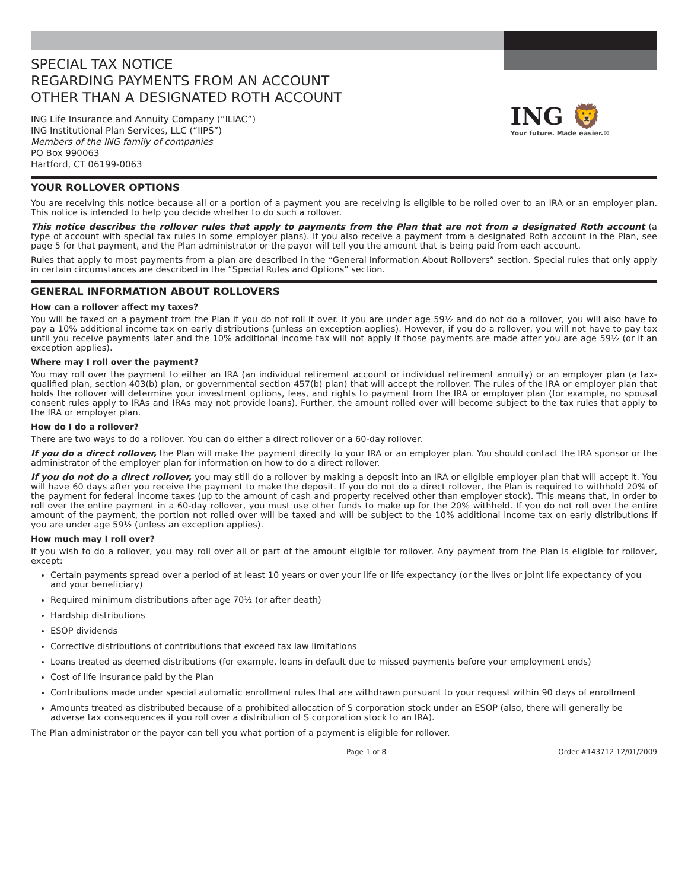SPECIAL TAX NOTICE
REGARDING PAYMENTS FROM AN ACCOUNT
OTHER THAN A DESIGNATED ROTH ACCOUNT
ING Life Insurance and Annuity Company (“ILIAC”)
ING Institutional Plan Services, LLC (“IIPS”)
Members of the ING family of companies
PO Box 990063
Hartford, CT 06199-0063
ING 🦁
Your future. Made easier.®
YOUR ROLLOVER OPTIONS
You are receiving this notice because all or a portion of a payment you are receiving is eligible to be rolled over to an IRA or an employer plan. This notice is intended to help you decide whether to do such a rollover.
This notice describes the rollover rules that apply to payments from the Plan that are not from a designated Roth account (a type of account with special tax rules in some employer plans). If you also receive a payment from a designated Roth account in the Plan, see page 5 for that payment, and the Plan administrator or the payor will tell you the amount that is being paid from each account.
Rules that apply to most payments from a plan are described in the “General Information About Rollovers” section. Special rules that only apply in certain circumstances are described in the “Special Rules and Options” section.
GENERAL INFORMATION ABOUT ROLLOVERS
How can a rollover affect my taxes?
You will be taxed on a payment from the Plan if you do not roll it over. If you are under age 59½ and do not do a rollover, you will also have to pay a 10% additional income tax on early distributions (unless an exception applies). However, if you do a rollover, you will not have to pay tax until you receive payments later and the 10% additional income tax will not apply if those payments are made after you are age 59½ (or if an exception applies).
Where may I roll over the payment?
You may roll over the payment to either an IRA (an individual retirement account or individual retirement annuity) or an employer plan (a tax-qualified plan, section 403(b) plan, or governmental section 457(b) plan) that will accept the rollover. The rules of the IRA or employer plan that holds the rollover will determine your investment options, fees, and rights to payment from the IRA or employer plan (for example, no spousal consent rules apply to IRAs and IRAs may not provide loans). Further, the amount rolled over will become subject to the tax rules that apply to the IRA or employer plan.
How do I do a rollover?
There are two ways to do a rollover. You can do either a direct rollover or a 60-day rollover.
If you do a direct rollover, the Plan will make the payment directly to your IRA or an employer plan. You should contact the IRA sponsor or the administrator of the employer plan for information on how to do a direct rollover.
If you do not do a direct rollover, you may still do a rollover by making a deposit into an IRA or eligible employer plan that will accept it. You will have 60 days after you receive the payment to make the deposit. If you do not do a direct rollover, the Plan is required to withhold 20% of the payment for federal income taxes (up to the amount of cash and property received other than employer stock). This means that, in order to roll over the entire payment in a 60-day rollover, you must use other funds to make up for the 20% withheld. If you do not roll over the entire amount of the payment, the portion not rolled over will be taxed and will be subject to the 10% additional income tax on early distributions if you are under age 59½ (unless an exception applies).
How much may I roll over?
If you wish to do a rollover, you may roll over all or part of the amount eligible for rollover. Any payment from the Plan is eligible for rollover, except:
Certain payments spread over a period of at least 10 years or over your life or life expectancy (or the lives or joint life expectancy of you and your beneficiary)
Required minimum distributions after age 70½ (or after death)
Hardship distributions
ESOP dividends
Corrective distributions of contributions that exceed tax law limitations
Loans treated as deemed distributions (for example, loans in default due to missed payments before your employment ends)
Cost of life insurance paid by the Plan
Contributions made under special automatic enrollment rules that are withdrawn pursuant to your request within 90 days of enrollment
Amounts treated as distributed because of a prohibited allocation of S corporation stock under an ESOP (also, there will generally be adverse tax consequences if you roll over a distribution of S corporation stock to an IRA).
The Plan administrator or the payor can tell you what portion of a payment is eligible for rollover.
Page 1 of 8 Order #143712 12/01/2009